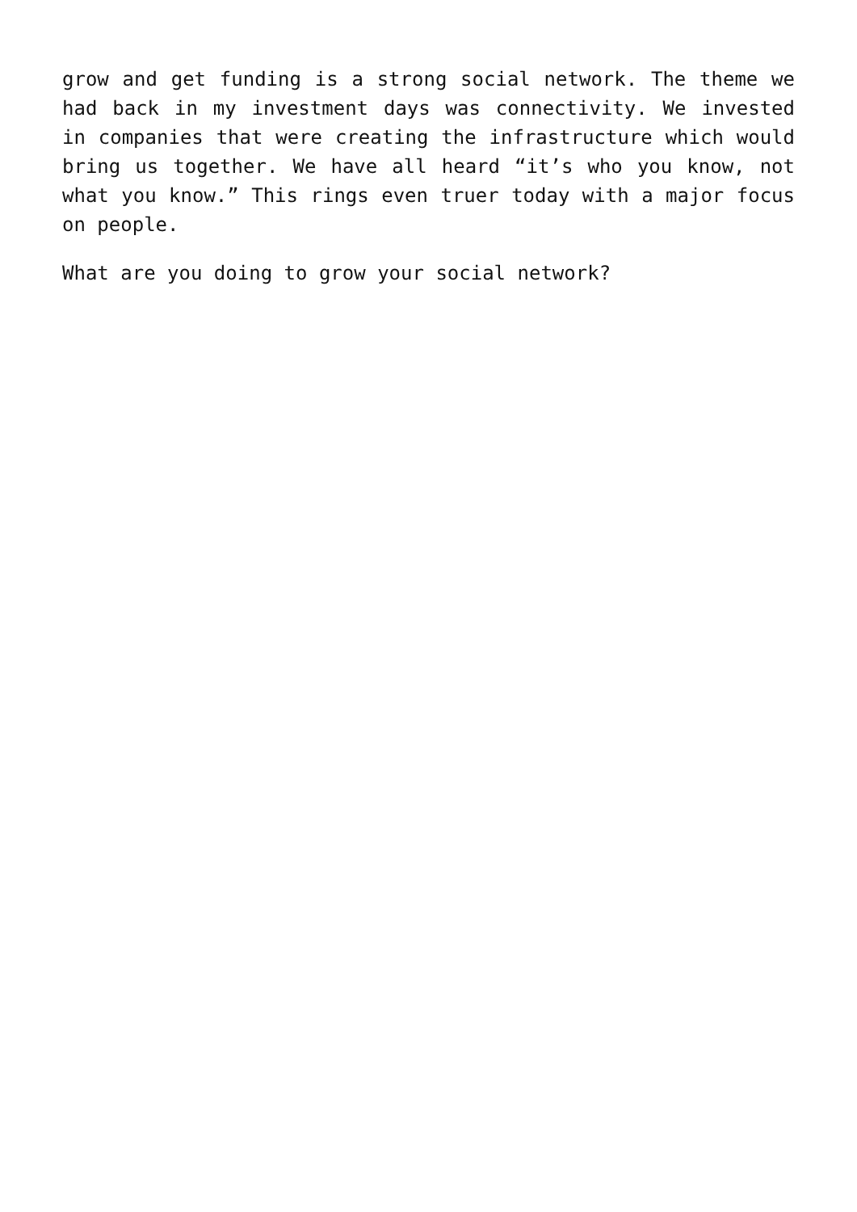grow and get funding is a strong social network. The theme we had back in my investment days was connectivity. We invested in companies that were creating the infrastructure which would bring us together. We have all heard “it’s who you know, not what you know.” This rings even truer today with a major focus on people.
What are you doing to grow your social network?